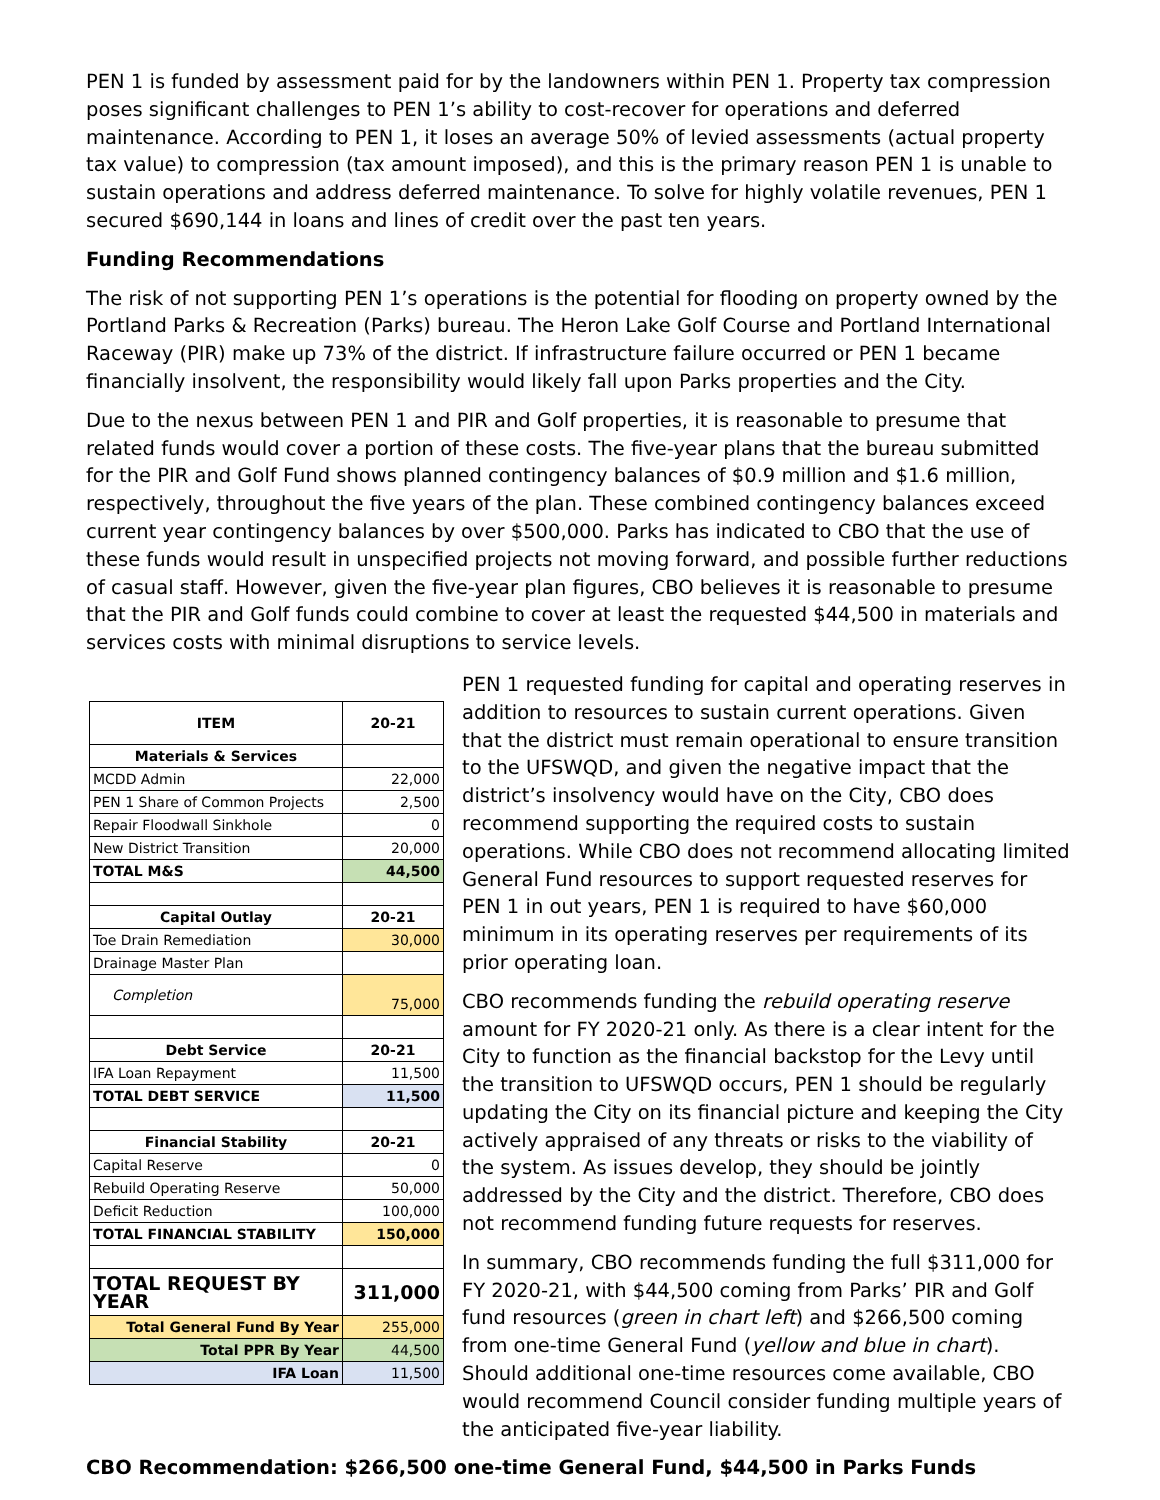PEN 1 is funded by assessment paid for by the landowners within PEN 1. Property tax compression poses significant challenges to PEN 1’s ability to cost-recover for operations and deferred maintenance. According to PEN 1, it loses an average 50% of levied assessments (actual property tax value) to compression (tax amount imposed), and this is the primary reason PEN 1 is unable to sustain operations and address deferred maintenance. To solve for highly volatile revenues, PEN 1 secured $690,144 in loans and lines of credit over the past ten years.
Funding Recommendations
The risk of not supporting PEN 1’s operations is the potential for flooding on property owned by the Portland Parks & Recreation (Parks) bureau. The Heron Lake Golf Course and Portland International Raceway (PIR) make up 73% of the district. If infrastructure failure occurred or PEN 1 became financially insolvent, the responsibility would likely fall upon Parks properties and the City.
Due to the nexus between PEN 1 and PIR and Golf properties, it is reasonable to presume that related funds would cover a portion of these costs. The five-year plans that the bureau submitted for the PIR and Golf Fund shows planned contingency balances of $0.9 million and $1.6 million, respectively, throughout the five years of the plan. These combined contingency balances exceed current year contingency balances by over $500,000. Parks has indicated to CBO that the use of these funds would result in unspecified projects not moving forward, and possible further reductions of casual staff. However, given the five-year plan figures, CBO believes it is reasonable to presume that the PIR and Golf funds could combine to cover at least the requested $44,500 in materials and services costs with minimal disruptions to service levels.
| ITEM | 20-21 |
| Materials & Services | |
| MCDD Admin | 22,000 |
| PEN 1 Share of Common Projects | 2,500 |
| Repair Floodwall Sinkhole | 0 |
| New District Transition | 20,000 |
| TOTAL M&S | 44,500 |
| Capital Outlay | 20-21 |
| Toe Drain Remediation | 30,000 |
| Drainage Master Plan | |
| Completion | 75,000 |
| Debt Service | 20-21 |
| IFA Loan Repayment | 11,500 |
| TOTAL DEBT SERVICE | 11,500 |
| Financial Stability | 20-21 |
| Capital Reserve | 0 |
| Rebuild Operating Reserve | 50,000 |
| Deficit Reduction | 100,000 |
| TOTAL FINANCIAL STABILITY | 150,000 |
| TOTAL REQUEST BY YEAR | 311,000 |
| Total General Fund By Year | 255,000 |
| Total PPR By Year | 44,500 |
| IFA Loan | 11,500 |
PEN 1 requested funding for capital and operating reserves in addition to resources to sustain current operations. Given that the district must remain operational to ensure transition to the UFSWQD, and given the negative impact that the district’s insolvency would have on the City, CBO does recommend supporting the required costs to sustain operations. While CBO does not recommend allocating limited General Fund resources to support requested reserves for PEN 1 in out years, PEN 1 is required to have $60,000 minimum in its operating reserves per requirements of its prior operating loan.
CBO recommends funding the rebuild operating reserve amount for FY 2020-21 only. As there is a clear intent for the City to function as the financial backstop for the Levy until the transition to UFSWQD occurs, PEN 1 should be regularly updating the City on its financial picture and keeping the City actively appraised of any threats or risks to the viability of the system. As issues develop, they should be jointly addressed by the City and the district. Therefore, CBO does not recommend funding future requests for reserves.
In summary, CBO recommends funding the full $311,000 for FY 2020-21, with $44,500 coming from Parks’ PIR and Golf fund resources (green in chart left) and $266,500 coming from one-time General Fund (yellow and blue in chart). Should additional one-time resources come available, CBO would recommend Council consider funding multiple years of the anticipated five-year liability.
CBO Recommendation: $266,500 one-time General Fund, $44,500 in Parks Funds